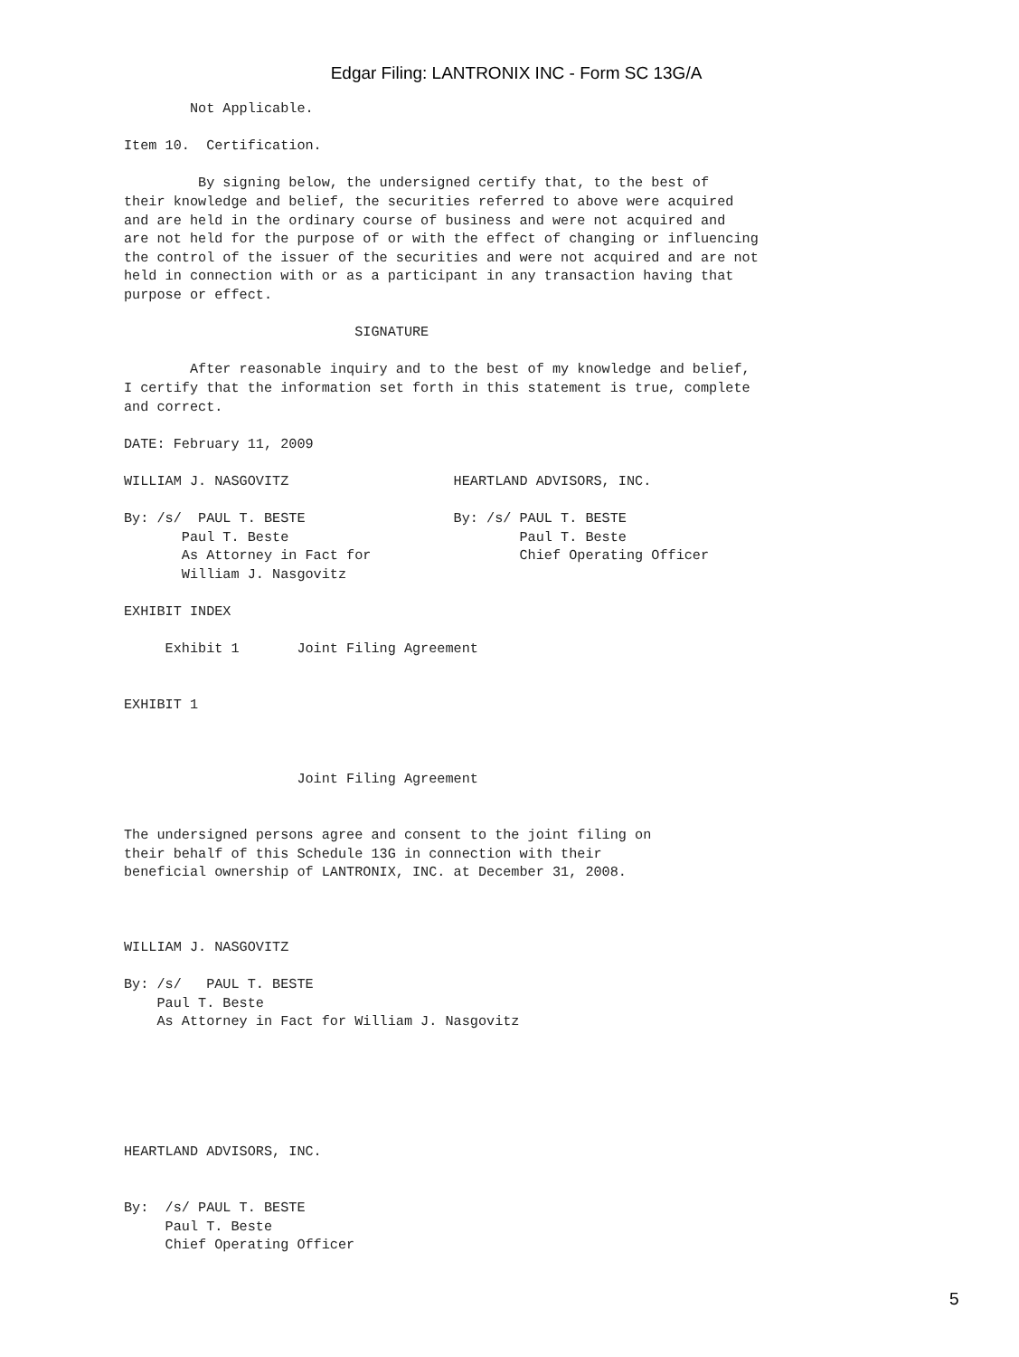Edgar Filing: LANTRONIX INC - Form SC 13G/A
        Not Applicable.

Item 10.  Certification.

         By signing below, the undersigned certify that, to the best of
their knowledge and belief, the securities referred to above were acquired
and are held in the ordinary course of business and were not acquired and
are not held for the purpose of or with the effect of changing or influencing
the control of the issuer of the securities and were not acquired and are not
held in connection with or as a participant in any transaction having that
purpose or effect.

                            SIGNATURE

        After reasonable inquiry and to the best of my knowledge and belief,
I certify that the information set forth in this statement is true, complete
and correct.

DATE: February 11, 2009

WILLIAM J. NASGOVITZ                    HEARTLAND ADVISORS, INC.

By: /s/  PAUL T. BESTE                  By: /s/ PAUL T. BESTE
       Paul T. Beste                            Paul T. Beste
       As Attorney in Fact for                  Chief Operating Officer
       William J. Nasgovitz

EXHIBIT INDEX

     Exhibit 1       Joint Filing Agreement


EXHIBIT 1



                     Joint Filing Agreement


The undersigned persons agree and consent to the joint filing on
their behalf of this Schedule 13G in connection with their
beneficial ownership of LANTRONIX, INC. at December 31, 2008.



WILLIAM J. NASGOVITZ

By: /s/   PAUL T. BESTE
    Paul T. Beste
    As Attorney in Fact for William J. Nasgovitz






HEARTLAND ADVISORS, INC.


By:  /s/ PAUL T. BESTE
     Paul T. Beste
     Chief Operating Officer
5